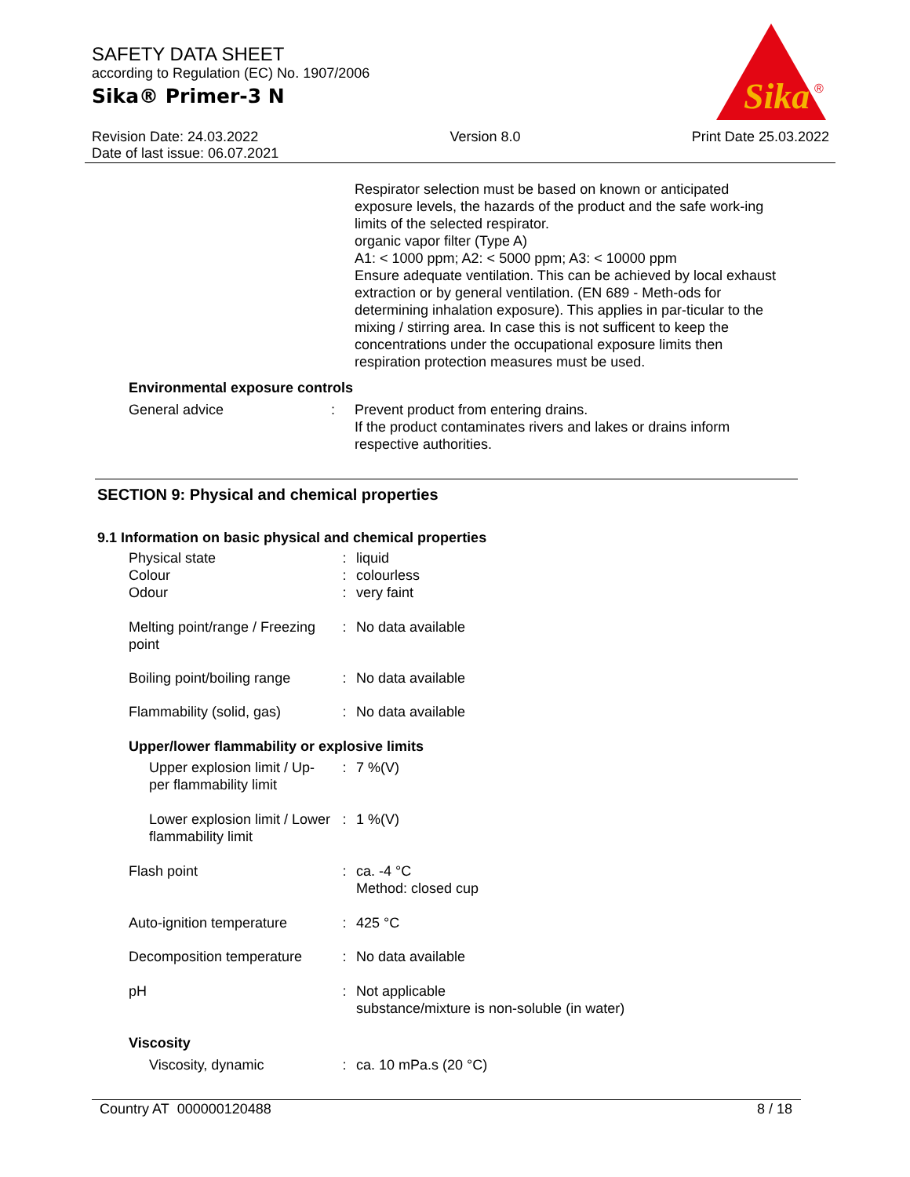SAFETY DATA SHEET
according to Regulation (EC) No. 1907/2006
Sika® Primer-3 N
Sika
®
Revision Date: 24.03.2022
Date of last issue: 06.07.2021
Version 8.0 Print Date 25.03.2022
Respirator selection must be based on known or anticipated exposure levels, the hazards of the product and the safe work-ing limits of the selected respirator.
organic vapor filter (Type A)
A1: < 1000 ppm; A2: < 5000 ppm; A3: < 10000 ppm
Ensure adequate ventilation. This can be achieved by local exhaust extraction or by general ventilation. (EN 689 - Meth-ods for determining inhalation exposure). This applies in par-ticular to the mixing / stirring area. In case this is not sufficent to keep the concentrations under the occupational exposure limits then respiration protection measures must be used.
Environmental exposure controls
| General advice | : | Prevent product from entering drains. If the product contaminates rivers and lakes or drains inform respective authorities. |
SECTION 9: Physical and chemical properties
9.1 Information on basic physical and chemical properties
| Physical state | : | liquid |
| Colour | : | colourless |
| Odour | : | very faint |
| Melting point/range / Freezing point | : | No data available |
| Boiling point/boiling range | : | No data available |
| Flammability (solid, gas) | : | No data available |
| Upper/lower flammability or explosive limits | | |
| Upper explosion limit / Up-per flammability limit | : | 7 %(V) |
| Lower explosion limit / Lower flammability limit | : | 1 %(V) |
| Flash point | : | ca. -4 °C Method: closed cup |
| Auto-ignition temperature | : | 425 °C |
| Decomposition temperature | : | No data available |
| pH | : | Not applicable substance/mixture is non-soluble (in water) |
| Viscosity | | |
| Viscosity, dynamic | : | ca. 10 mPa.s (20 °C) |
Country AT 000000120488 8 / 18